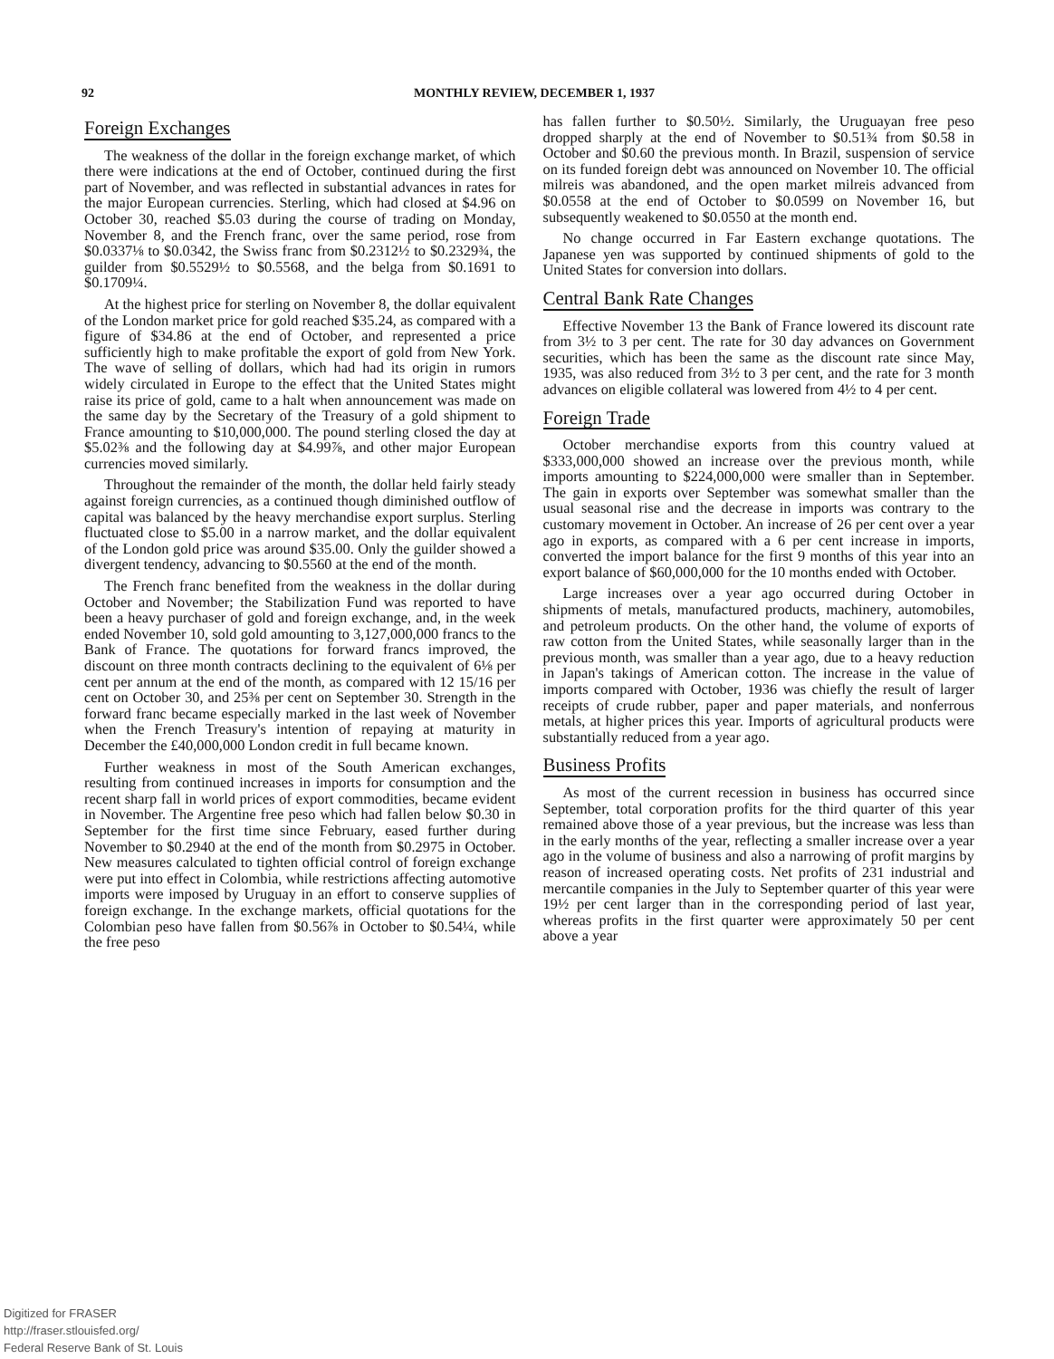92
MONTHLY REVIEW, DECEMBER 1, 1937
Foreign Exchanges
The weakness of the dollar in the foreign exchange market, of which there were indications at the end of October, continued during the first part of November, and was reflected in substantial advances in rates for the major European currencies. Sterling, which had closed at $4.96 on October 30, reached $5.03 during the course of trading on Monday, November 8, and the French franc, over the same period, rose from $0.0337⅛ to $0.0342, the Swiss franc from $0.2312½ to $0.2329¾, the guilder from $0.5529½ to $0.5568, and the belga from $0.1691 to $0.1709¼.
At the highest price for sterling on November 8, the dollar equivalent of the London market price for gold reached $35.24, as compared with a figure of $34.86 at the end of October, and represented a price sufficiently high to make profitable the export of gold from New York. The wave of selling of dollars, which had had its origin in rumors widely circulated in Europe to the effect that the United States might raise its price of gold, came to a halt when announcement was made on the same day by the Secretary of the Treasury of a gold shipment to France amounting to $10,000,000. The pound sterling closed the day at $5.02⅜ and the following day at $4.99⅞, and other major European currencies moved similarly.
Throughout the remainder of the month, the dollar held fairly steady against foreign currencies, as a continued though diminished outflow of capital was balanced by the heavy merchandise export surplus. Sterling fluctuated close to $5.00 in a narrow market, and the dollar equivalent of the London gold price was around $35.00. Only the guilder showed a divergent tendency, advancing to $0.5560 at the end of the month.
The French franc benefited from the weakness in the dollar during October and November; the Stabilization Fund was reported to have been a heavy purchaser of gold and foreign exchange, and, in the week ended November 10, sold gold amounting to 3,127,000,000 francs to the Bank of France. The quotations for forward francs improved, the discount on three month contracts declining to the equivalent of 6⅛ per cent per annum at the end of the month, as compared with 12 15/16 per cent on October 30, and 25⅜ per cent on September 30. Strength in the forward franc became especially marked in the last week of November when the French Treasury's intention of repaying at maturity in December the £40,000,000 London credit in full became known.
Further weakness in most of the South American exchanges, resulting from continued increases in imports for consumption and the recent sharp fall in world prices of export commodities, became evident in November. The Argentine free peso which had fallen below $0.30 in September for the first time since February, eased further during November to $0.2940 at the end of the month from $0.2975 in October. New measures calculated to tighten official control of foreign exchange were put into effect in Colombia, while restrictions affecting automotive imports were imposed by Uruguay in an effort to conserve supplies of foreign exchange. In the exchange markets, official quotations for the Colombian peso have fallen from $0.56⅞ in October to $0.54¼, while the free peso
has fallen further to $0.50½. Similarly, the Uruguayan free peso dropped sharply at the end of November to $0.51¾ from $0.58 in October and $0.60 the previous month. In Brazil, suspension of service on its funded foreign debt was announced on November 10. The official milreis was abandoned, and the open market milreis advanced from $0.0558 at the end of October to $0.0599 on November 16, but subsequently weakened to $0.0550 at the month end.
No change occurred in Far Eastern exchange quotations. The Japanese yen was supported by continued shipments of gold to the United States for conversion into dollars.
Central Bank Rate Changes
Effective November 13 the Bank of France lowered its discount rate from 3½ to 3 per cent. The rate for 30 day advances on Government securities, which has been the same as the discount rate since May, 1935, was also reduced from 3½ to 3 per cent, and the rate for 3 month advances on eligible collateral was lowered from 4½ to 4 per cent.
Foreign Trade
October merchandise exports from this country valued at $333,000,000 showed an increase over the previous month, while imports amounting to $224,000,000 were smaller than in September. The gain in exports over September was somewhat smaller than the usual seasonal rise and the decrease in imports was contrary to the customary movement in October. An increase of 26 per cent over a year ago in exports, as compared with a 6 per cent increase in imports, converted the import balance for the first 9 months of this year into an export balance of $60,000,000 for the 10 months ended with October.
Large increases over a year ago occurred during October in shipments of metals, manufactured products, machinery, automobiles, and petroleum products. On the other hand, the volume of exports of raw cotton from the United States, while seasonally larger than in the previous month, was smaller than a year ago, due to a heavy reduction in Japan's takings of American cotton. The increase in the value of imports compared with October, 1936 was chiefly the result of larger receipts of crude rubber, paper and paper materials, and nonferrous metals, at higher prices this year. Imports of agricultural products were substantially reduced from a year ago.
Business Profits
As most of the current recession in business has occurred since September, total corporation profits for the third quarter of this year remained above those of a year previous, but the increase was less than in the early months of the year, reflecting a smaller increase over a year ago in the volume of business and also a narrowing of profit margins by reason of increased operating costs. Net profits of 231 industrial and mercantile companies in the July to September quarter of this year were 19½ per cent larger than in the corresponding period of last year, whereas profits in the first quarter were approximately 50 per cent above a year
Digitized for FRASER
http://fraser.stlouisfed.org/
Federal Reserve Bank of St. Louis